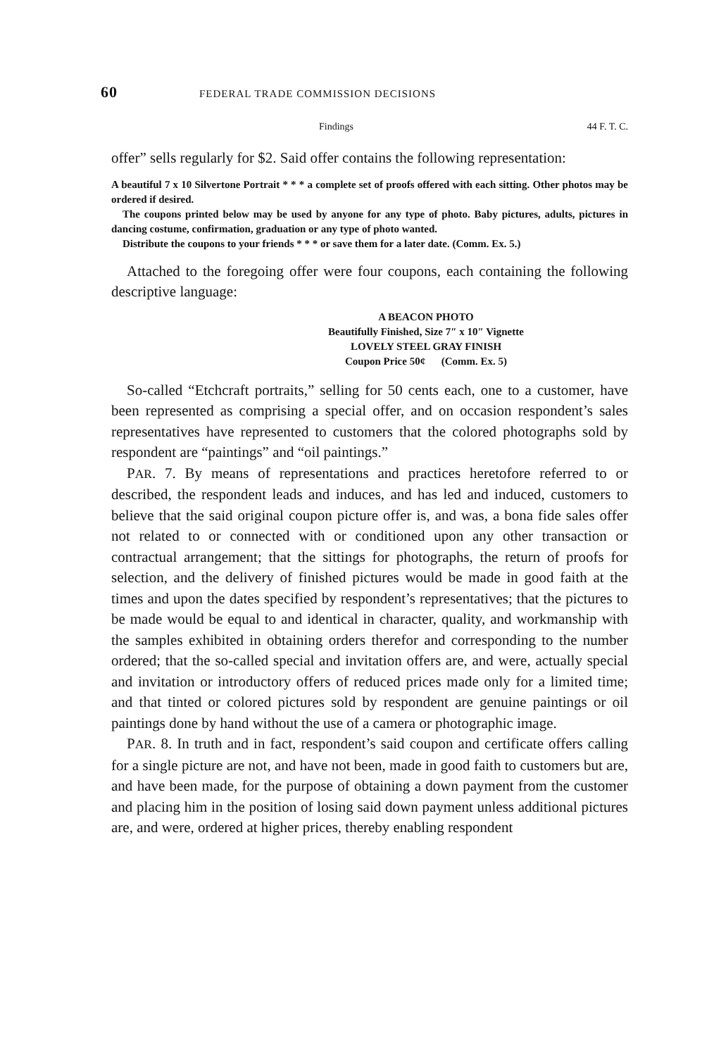60 FEDERAL TRADE COMMISSION DECISIONS
Findings 44 F. T. C.
offer” sells regularly for $2. Said offer contains the following representation:
A beautiful 7 x 10 Silvertone Portrait * * * a complete set of proofs offered with each sitting. Other photos may be ordered if desired.
The coupons printed below may be used by anyone for any type of photo. Baby pictures, adults, pictures in dancing costume, confirmation, graduation or any type of photo wanted.
Distribute the coupons to your friends * * * or save them for a later date. (Comm. Ex. 5.)
Attached to the foregoing offer were four coupons, each containing the following descriptive language:
A BEACON PHOTO
Beautifully Finished, Size 7″ x 10″ Vignette
LOVELY STEEL GRAY FINISH
Coupon Price 50¢ (Comm. Ex. 5)
So-called “Etchcraft portraits,” selling for 50 cents each, one to a customer, have been represented as comprising a special offer, and on occasion respondent’s sales representatives have represented to customers that the colored photographs sold by respondent are “paintings” and “oil paintings.”
PAR. 7. By means of representations and practices heretofore referred to or described, the respondent leads and induces, and has led and induced, customers to believe that the said original coupon picture offer is, and was, a bona fide sales offer not related to or connected with or conditioned upon any other transaction or contractual arrangement; that the sittings for photographs, the return of proofs for selection, and the delivery of finished pictures would be made in good faith at the times and upon the dates specified by respondent’s representatives; that the pictures to be made would be equal to and identical in character, quality, and workmanship with the samples exhibited in obtaining orders therefor and corresponding to the number ordered; that the so-called special and invitation offers are, and were, actually special and invitation or introductory offers of reduced prices made only for a limited time; and that tinted or colored pictures sold by respondent are genuine paintings or oil paintings done by hand without the use of a camera or photographic image.
PAR. 8. In truth and in fact, respondent’s said coupon and certificate offers calling for a single picture are not, and have not been, made in good faith to customers but are, and have been made, for the purpose of obtaining a down payment from the customer and placing him in the position of losing said down payment unless additional pictures are, and were, ordered at higher prices, thereby enabling respondent